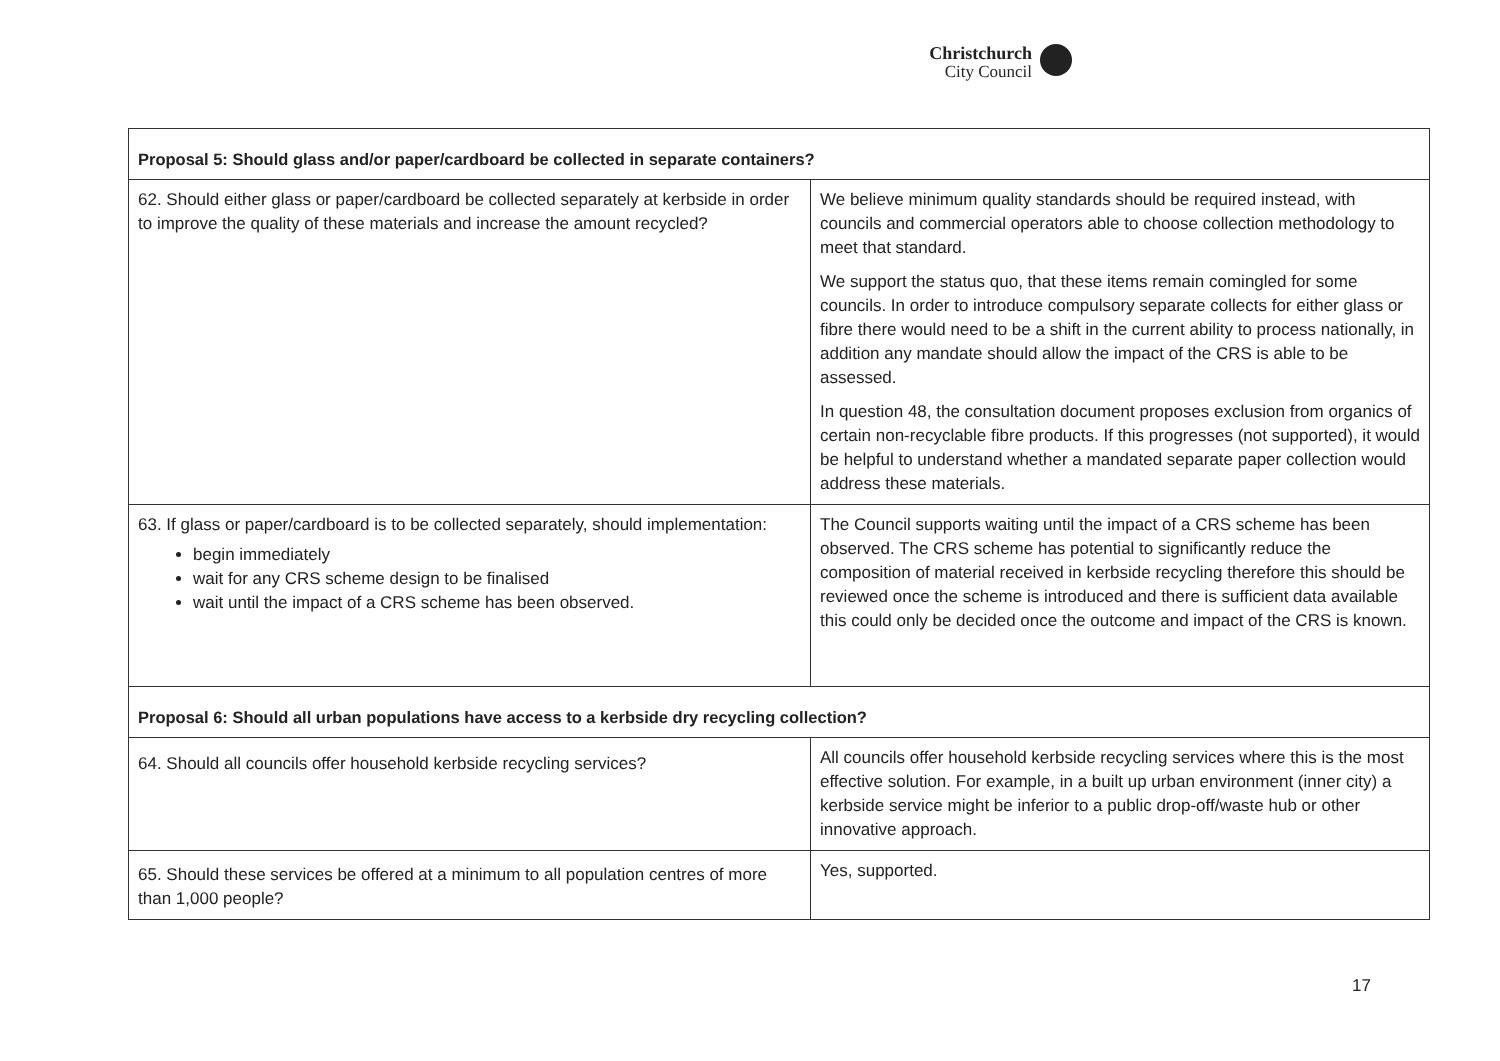Christchurch
City Council
| Proposal 5: Should glass and/or paper/cardboard be collected in separate containers? | |
| --- | --- |
| 62. Should either glass or paper/cardboard be collected separately at kerbside in order to improve the quality of these materials and increase the amount recycled? | We believe minimum quality standards should be required instead, with councils and commercial operators able to choose collection methodology to meet that standard. We support the status quo, that these items remain comingled for some councils. In order to introduce compulsory separate collects for either glass or fibre there would need to be a shift in the current ability to process nationally, in addition any mandate should allow the impact of the CRS is able to be assessed. In question 48, the consultation document proposes exclusion from organics of certain non-recyclable fibre products. If this progresses (not supported), it would be helpful to understand whether a mandated separate paper collection would address these materials. |
| 63. If glass or paper/cardboard is to be collected separately, should implementation: begin immediately wait for any CRS scheme design to be finalised wait until the impact of a CRS scheme has been observed. | The Council supports waiting until the impact of a CRS scheme has been observed. The CRS scheme has potential to significantly reduce the composition of material received in kerbside recycling therefore this should be reviewed once the scheme is introduced and there is sufficient data available this could only be decided once the outcome and impact of the CRS is known. |
| Proposal 6: Should all urban populations have access to a kerbside dry recycling collection? | |
| 64. Should all councils offer household kerbside recycling services? | All councils offer household kerbside recycling services where this is the most effective solution. For example, in a built up urban environment (inner city) a kerbside service might be inferior to a public drop-off/waste hub or other innovative approach. |
| 65. Should these services be offered at a minimum to all population centres of more than 1,000 people? | Yes, supported. |
17